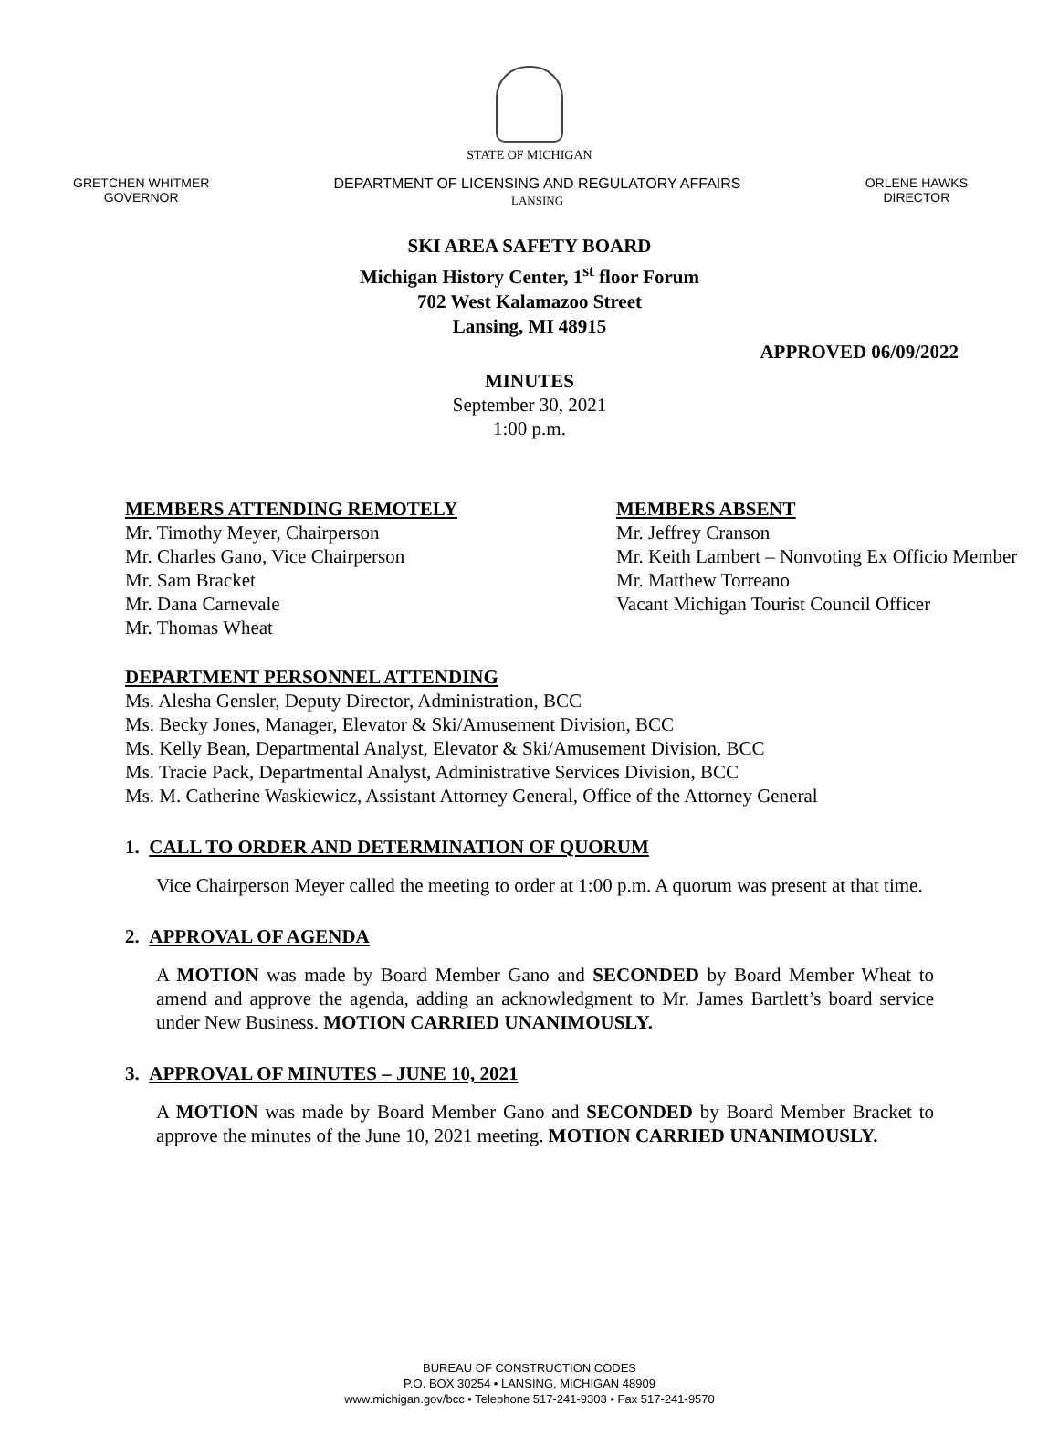STATE OF MICHIGAN
GRETCHEN WHITMER
GOVERNOR
DEPARTMENT OF LICENSING AND REGULATORY AFFAIRS
LANSING
ORLENE HAWKS
DIRECTOR
SKI AREA SAFETY BOARD
Michigan History Center, 1<sup>st</sup> floor Forum
702 West Kalamazoo Street
Lansing, MI 48915
APPROVED 06/09/2022
MINUTES
September 30, 2021
1:00 p.m.
MEMBERS ATTENDING REMOTELY
Mr. Timothy Meyer, Chairperson
Mr. Charles Gano, Vice Chairperson
Mr. Sam Bracket
Mr. Dana Carnevale
Mr. Thomas Wheat
MEMBERS ABSENT
Mr. Jeffrey Cranson
Mr. Keith Lambert – Nonvoting Ex Officio Member
Mr. Matthew Torreano
Vacant Michigan Tourist Council Officer
DEPARTMENT PERSONNEL ATTENDING
Ms. Alesha Gensler, Deputy Director, Administration, BCC
Ms. Becky Jones, Manager, Elevator & Ski/Amusement Division, BCC
Ms. Kelly Bean, Departmental Analyst, Elevator & Ski/Amusement Division, BCC
Ms. Tracie Pack, Departmental Analyst, Administrative Services Division, BCC
Ms. M. Catherine Waskiewicz, Assistant Attorney General, Office of the Attorney General
1. CALL TO ORDER AND DETERMINATION OF QUORUM
Vice Chairperson Meyer called the meeting to order at 1:00 p.m. A quorum was present at that time.
2. APPROVAL OF AGENDA
A MOTION was made by Board Member Gano and SECONDED by Board Member Wheat to amend and approve the agenda, adding an acknowledgment to Mr. James Bartlett’s board service under New Business. MOTION CARRIED UNANIMOUSLY.
3. APPROVAL OF MINUTES – JUNE 10, 2021
A MOTION was made by Board Member Gano and SECONDED by Board Member Bracket to approve the minutes of the June 10, 2021 meeting. MOTION CARRIED UNANIMOUSLY.
BUREAU OF CONSTRUCTION CODES
P.O. BOX 30254 • LANSING, MICHIGAN 48909
www.michigan.gov/bcc • Telephone 517-241-9303 • Fax 517-241-9570